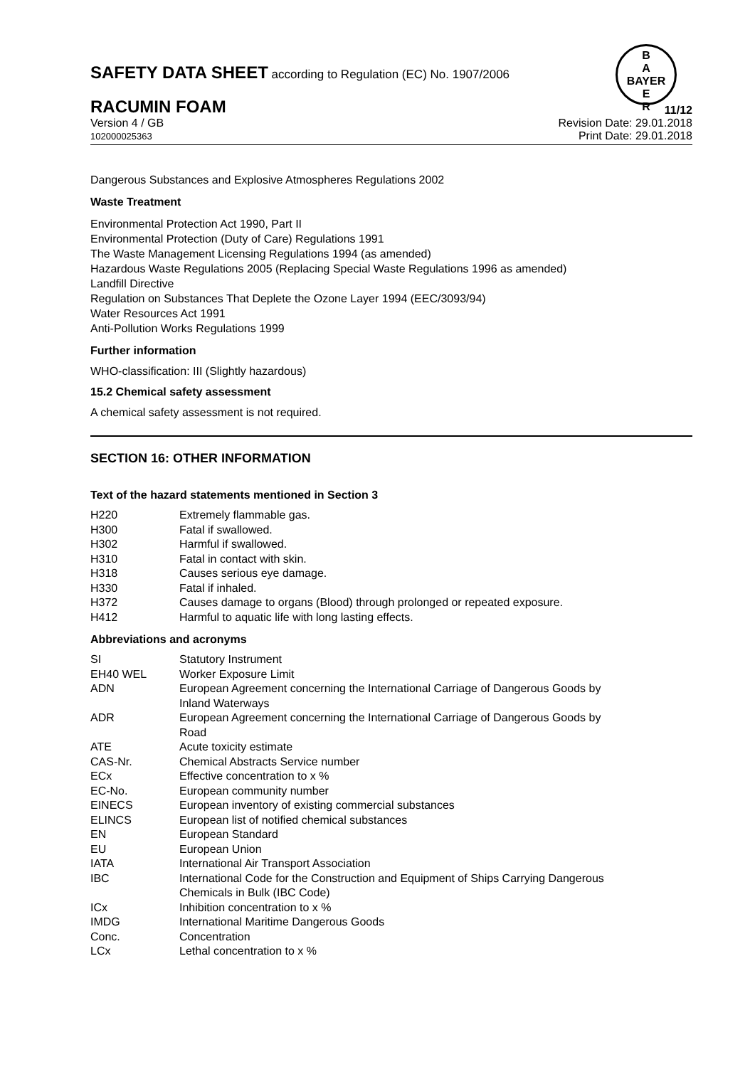B
A
BAYER
E
R
SAFETY DATA SHEET according to Regulation (EC) No. 1907/2006
RACUMIN FOAM
Version 4 / GB
102000025363
11/12
Revision Date: 29.01.2018
Print Date: 29.01.2018
Dangerous Substances and Explosive Atmospheres Regulations 2002
Waste Treatment
Environmental Protection Act 1990, Part II
Environmental Protection (Duty of Care) Regulations 1991
The Waste Management Licensing Regulations 1994 (as amended)
Hazardous Waste Regulations 2005 (Replacing Special Waste Regulations 1996 as amended)
Landfill Directive
Regulation on Substances That Deplete the Ozone Layer 1994 (EEC/3093/94)
Water Resources Act 1991
Anti-Pollution Works Regulations 1999
Further information
WHO-classification: III (Slightly hazardous)
15.2 Chemical safety assessment
A chemical safety assessment is not required.
SECTION 16: OTHER INFORMATION
Text of the hazard statements mentioned in Section 3
| H220 | Extremely flammable gas. |
| H300 | Fatal if swallowed. |
| H302 | Harmful if swallowed. |
| H310 | Fatal in contact with skin. |
| H318 | Causes serious eye damage. |
| H330 | Fatal if inhaled. |
| H372 | Causes damage to organs (Blood) through prolonged or repeated exposure. |
| H412 | Harmful to aquatic life with long lasting effects. |
Abbreviations and acronyms
| SI | Statutory Instrument |
| EH40 WEL | Worker Exposure Limit |
| ADN | European Agreement concerning the International Carriage of Dangerous Goods by Inland Waterways |
| ADR | European Agreement concerning the International Carriage of Dangerous Goods by Road |
| ATE | Acute toxicity estimate |
| CAS-Nr. | Chemical Abstracts Service number |
| ECx | Effective concentration to x % |
| EC-No. | European community number |
| EINECS | European inventory of existing commercial substances |
| ELINCS | European list of notified chemical substances |
| EN | European Standard |
| EU | European Union |
| IATA | International Air Transport Association |
| IBC | International Code for the Construction and Equipment of Ships Carrying Dangerous Chemicals in Bulk (IBC Code) |
| ICx | Inhibition concentration to x % |
| IMDG | International Maritime Dangerous Goods |
| Conc. | Concentration |
| LCx | Lethal concentration to x % |